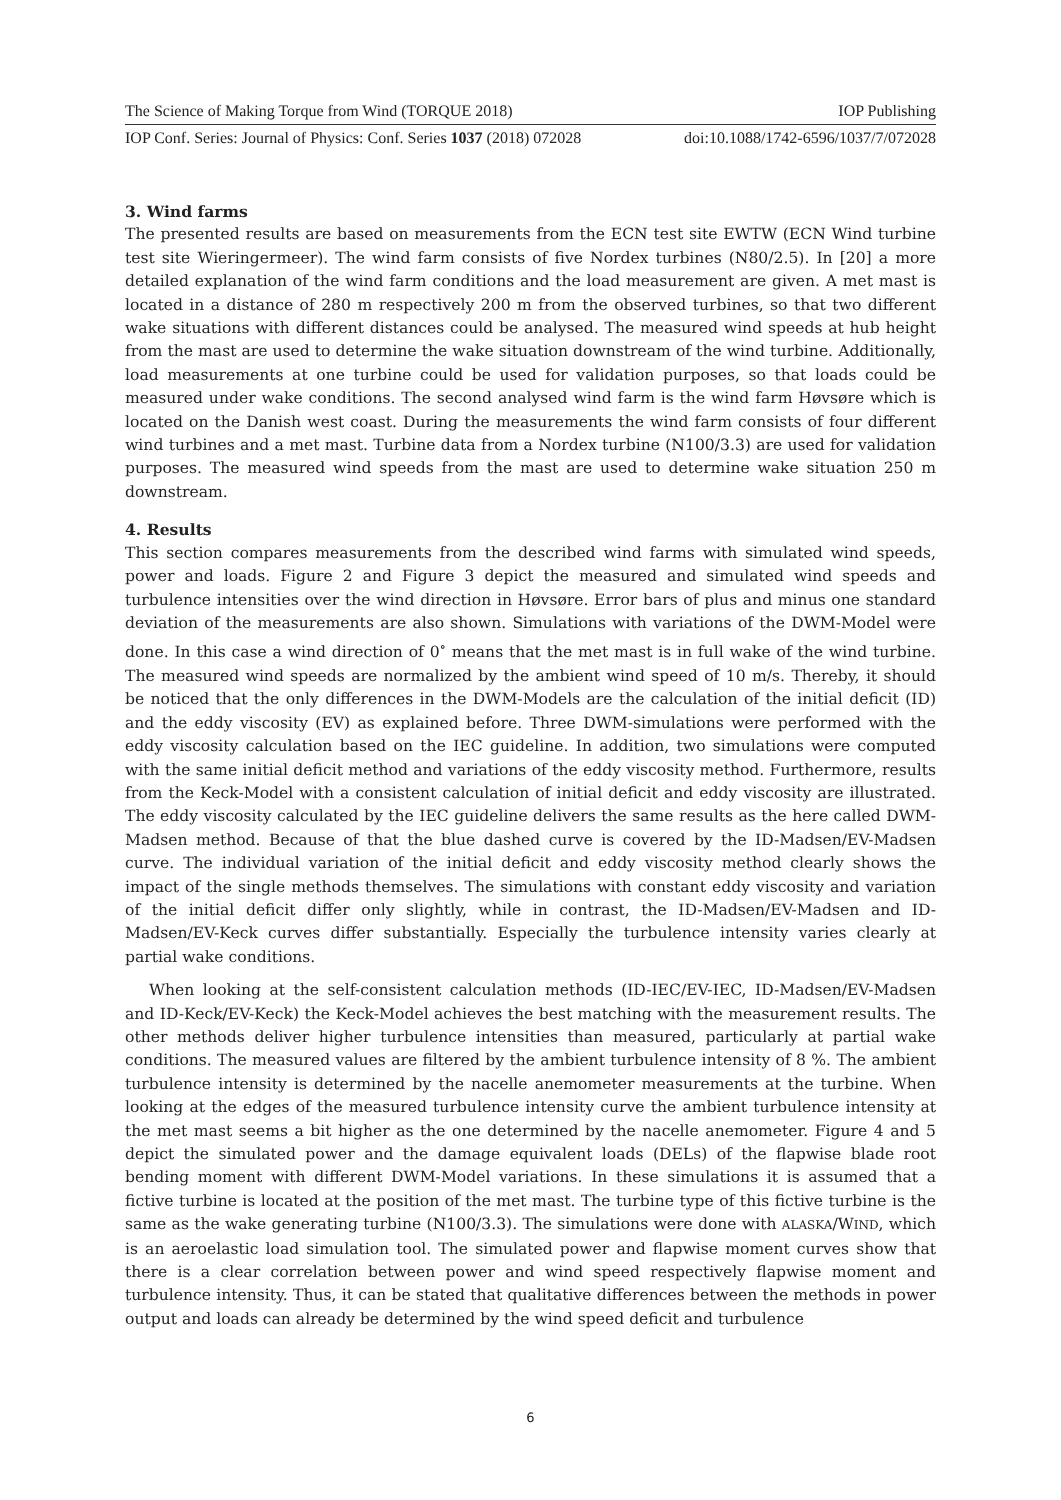The Science of Making Torque from Wind (TORQUE 2018) IOP Publishing
IOP Conf. Series: Journal of Physics: Conf. Series 1037 (2018) 072028 doi:10.1088/1742-6596/1037/7/072028
3. Wind farms
The presented results are based on measurements from the ECN test site EWTW (ECN Wind turbine test site Wieringermeer). The wind farm consists of five Nordex turbines (N80/2.5). In [20] a more detailed explanation of the wind farm conditions and the load measurement are given. A met mast is located in a distance of 280 m respectively 200 m from the observed turbines, so that two different wake situations with different distances could be analysed. The measured wind speeds at hub height from the mast are used to determine the wake situation downstream of the wind turbine. Additionally, load measurements at one turbine could be used for validation purposes, so that loads could be measured under wake conditions. The second analysed wind farm is the wind farm Høvsøre which is located on the Danish west coast. During the measurements the wind farm consists of four different wind turbines and a met mast. Turbine data from a Nordex turbine (N100/3.3) are used for validation purposes. The measured wind speeds from the mast are used to determine wake situation 250 m downstream.
4. Results
This section compares measurements from the described wind farms with simulated wind speeds, power and loads. Figure 2 and Figure 3 depict the measured and simulated wind speeds and turbulence intensities over the wind direction in Høvsøre. Error bars of plus and minus one standard deviation of the measurements are also shown. Simulations with variations of the DWM-Model were done. In this case a wind direction of 0<sup>∘</sup> means that the met mast is in full wake of the wind turbine. The measured wind speeds are normalized by the ambient wind speed of 10 m/s. Thereby, it should be noticed that the only differences in the DWM-Models are the calculation of the initial deficit (ID) and the eddy viscosity (EV) as explained before. Three DWM-simulations were performed with the eddy viscosity calculation based on the IEC guideline. In addition, two simulations were computed with the same initial deficit method and variations of the eddy viscosity method. Furthermore, results from the Keck-Model with a consistent calculation of initial deficit and eddy viscosity are illustrated. The eddy viscosity calculated by the IEC guideline delivers the same results as the here called DWM-Madsen method. Because of that the blue dashed curve is covered by the ID-Madsen/EV-Madsen curve. The individual variation of the initial deficit and eddy viscosity method clearly shows the impact of the single methods themselves. The simulations with constant eddy viscosity and variation of the initial deficit differ only slightly, while in contrast, the ID-Madsen/EV-Madsen and ID-Madsen/EV-Keck curves differ substantially. Especially the turbulence intensity varies clearly at partial wake conditions.
When looking at the self-consistent calculation methods (ID-IEC/EV-IEC, ID-Madsen/EV-Madsen and ID-Keck/EV-Keck) the Keck-Model achieves the best matching with the measurement results. The other methods deliver higher turbulence intensities than measured, particularly at partial wake conditions. The measured values are filtered by the ambient turbulence intensity of 8 %. The ambient turbulence intensity is determined by the nacelle anemometer measurements at the turbine. When looking at the edges of the measured turbulence intensity curve the ambient turbulence intensity at the met mast seems a bit higher as the one determined by the nacelle anemometer. Figure 4 and 5 depict the simulated power and the damage equivalent loads (DELs) of the flapwise blade root bending moment with different DWM-Model variations. In these simulations it is assumed that a fictive turbine is located at the position of the met mast. The turbine type of this fictive turbine is the same as the wake generating turbine (N100/3.3). The simulations were done with ALASKA/WIND, which is an aeroelastic load simulation tool. The simulated power and flapwise moment curves show that there is a clear correlation between power and wind speed respectively flapwise moment and turbulence intensity. Thus, it can be stated that qualitative differences between the methods in power output and loads can already be determined by the wind speed deficit and turbulence
6